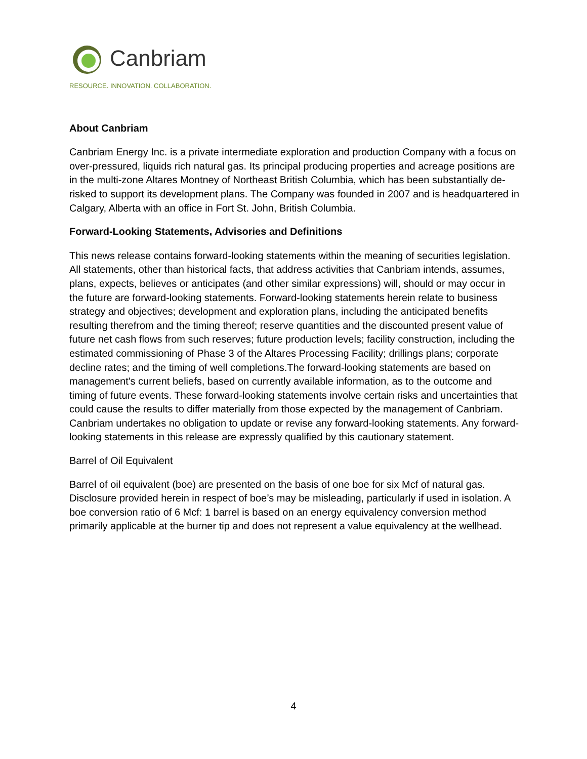Canbriam
RESOURCE. INNOVATION. COLLABORATION.
About Canbriam
Canbriam Energy Inc. is a private intermediate exploration and production Company with a focus on over-pressured, liquids rich natural gas. Its principal producing properties and acreage positions are in the multi-zone Altares Montney of Northeast British Columbia, which has been substantially de-risked to support its development plans. The Company was founded in 2007 and is headquartered in Calgary, Alberta with an office in Fort St. John, British Columbia.
Forward-Looking Statements, Advisories and Definitions
This news release contains forward-looking statements within the meaning of securities legislation. All statements, other than historical facts, that address activities that Canbriam intends, assumes, plans, expects, believes or anticipates (and other similar expressions) will, should or may occur in the future are forward-looking statements. Forward-looking statements herein relate to business strategy and objectives; development and exploration plans, including the anticipated benefits resulting therefrom and the timing thereof; reserve quantities and the discounted present value of future net cash flows from such reserves; future production levels; facility construction, including the estimated commissioning of Phase 3 of the Altares Processing Facility; drillings plans; corporate decline rates; and the timing of well completions.The forward-looking statements are based on management's current beliefs, based on currently available information, as to the outcome and timing of future events. These forward-looking statements involve certain risks and uncertainties that could cause the results to differ materially from those expected by the management of Canbriam. Canbriam undertakes no obligation to update or revise any forward-looking statements. Any forward-looking statements in this release are expressly qualified by this cautionary statement.
Barrel of Oil Equivalent
Barrel of oil equivalent (boe) are presented on the basis of one boe for six Mcf of natural gas. Disclosure provided herein in respect of boe’s may be misleading, particularly if used in isolation. A boe conversion ratio of 6 Mcf: 1 barrel is based on an energy equivalency conversion method primarily applicable at the burner tip and does not represent a value equivalency at the wellhead.
4